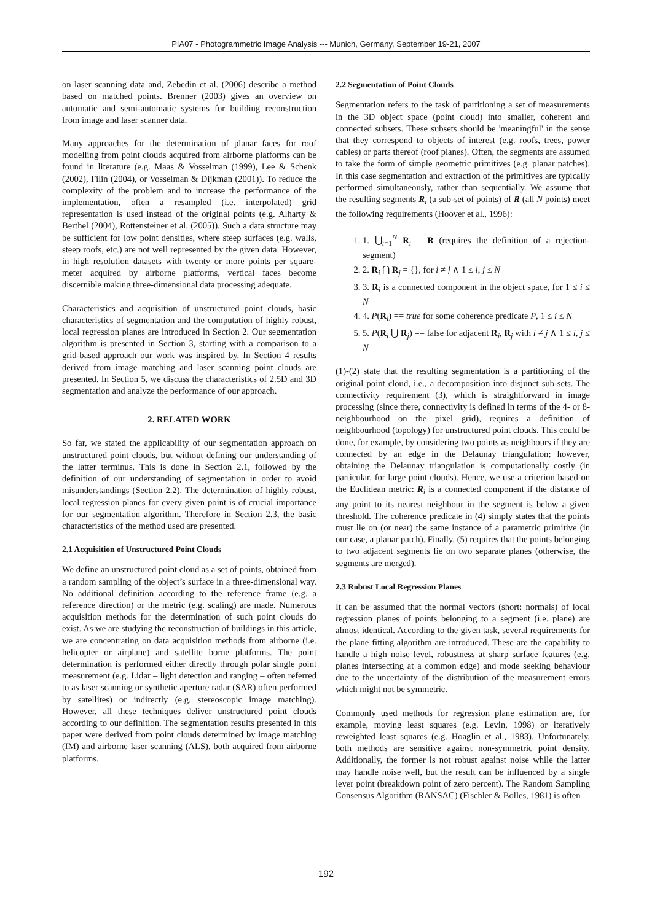PIA07 - Photogrammetric Image Analysis --- Munich, Germany, September 19-21, 2007
on laser scanning data and, Zebedin et al. (2006) describe a method based on matched points. Brenner (2003) gives an overview on automatic and semi-automatic systems for building reconstruction from image and laser scanner data.
Many approaches for the determination of planar faces for roof modelling from point clouds acquired from airborne platforms can be found in literature (e.g. Maas & Vosselman (1999), Lee & Schenk (2002), Filin (2004), or Vosselman & Dijkman (2001)). To reduce the complexity of the problem and to increase the performance of the implementation, often a resampled (i.e. interpolated) grid representation is used instead of the original points (e.g. Alharty & Berthel (2004), Rottensteiner et al. (2005)). Such a data structure may be sufficient for low point densities, where steep surfaces (e.g. walls, steep roofs, etc.) are not well represented by the given data. However, in high resolution datasets with twenty or more points per square-meter acquired by airborne platforms, vertical faces become discernible making three-dimensional data processing adequate.
Characteristics and acquisition of unstructured point clouds, basic characteristics of segmentation and the computation of highly robust, local regression planes are introduced in Section 2. Our segmentation algorithm is presented in Section 3, starting with a comparison to a grid-based approach our work was inspired by. In Section 4 results derived from image matching and laser scanning point clouds are presented. In Section 5, we discuss the characteristics of 2.5D and 3D segmentation and analyze the performance of our approach.
2. RELATED WORK
So far, we stated the applicability of our segmentation approach on unstructured point clouds, but without defining our understanding of the latter terminus. This is done in Section 2.1, followed by the definition of our understanding of segmentation in order to avoid misunderstandings (Section 2.2). The determination of highly robust, local regression planes for every given point is of crucial importance for our segmentation algorithm. Therefore in Section 2.3, the basic characteristics of the method used are presented.
2.1 Acquisition of Unstructured Point Clouds
We define an unstructured point cloud as a set of points, obtained from a random sampling of the object’s surface in a three-dimensional way. No additional definition according to the reference frame (e.g. a reference direction) or the metric (e.g. scaling) are made. Numerous acquisition methods for the determination of such point clouds do exist. As we are studying the reconstruction of buildings in this article, we are concentrating on data acquisition methods from airborne (i.e. helicopter or airplane) and satellite borne platforms. The point determination is performed either directly through polar single point measurement (e.g. Lidar – light detection and ranging – often referred to as laser scanning or synthetic aperture radar (SAR) often performed by satellites) or indirectly (e.g. stereoscopic image matching). However, all these techniques deliver unstructured point clouds according to our definition. The segmentation results presented in this paper were derived from point clouds determined by image matching (IM) and airborne laser scanning (ALS), both acquired from airborne platforms.
2.2 Segmentation of Point Clouds
Segmentation refers to the task of partitioning a set of measurements in the 3D object space (point cloud) into smaller, coherent and connected subsets. These subsets should be 'meaningful' in the sense that they correspond to objects of interest (e.g. roofs, trees, power cables) or parts thereof (roof planes). Often, the segments are assumed to take the form of simple geometric primitives (e.g. planar patches). In this case segmentation and extraction of the primitives are typically performed simultaneously, rather than sequentially. We assume that the resulting segments R<sub>i</sub> (a sub-set of points) of R (all N points) meet the following requirements (Hoover et al., 1996):
1. 1. ⋃<sub>i=1</sub><sup>N</sup> R<sub>i</sub> = R (requires the definition of a rejection-segment)
2. 2. R<sub>i</sub> ⋂ R<sub>j</sub> = {}, for i ≠ j ∧ 1 ≤ i, j ≤ N
3. 3. R<sub>i</sub> is a connected component in the object space, for 1 ≤ i ≤ N
4. 4. P(R<sub>i</sub>) == true for some coherence predicate P, 1 ≤ i ≤ N
5. 5. P(R<sub>i</sub> ⋃ R<sub>j</sub>) == false for adjacent R<sub>i</sub>, R<sub>j</sub> with i ≠ j ∧ 1 ≤ i, j ≤ N
(1)-(2) state that the resulting segmentation is a partitioning of the original point cloud, i.e., a decomposition into disjunct sub-sets. The connectivity requirement (3), which is straightforward in image processing (since there, connectivity is defined in terms of the 4- or 8- neighbourhood on the pixel grid), requires a definition of neighbourhood (topology) for unstructured point clouds. This could be done, for example, by considering two points as neighbours if they are connected by an edge in the Delaunay triangulation; however, obtaining the Delaunay triangulation is computationally costly (in particular, for large point clouds). Hence, we use a criterion based on the Euclidean metric: R<sub>i</sub> is a connected component if the distance of any point to its nearest neighbour in the segment is below a given threshold. The coherence predicate in (4) simply states that the points must lie on (or near) the same instance of a parametric primitive (in our case, a planar patch). Finally, (5) requires that the points belonging to two adjacent segments lie on two separate planes (otherwise, the segments are merged).
2.3 Robust Local Regression Planes
It can be assumed that the normal vectors (short: normals) of local regression planes of points belonging to a segment (i.e. plane) are almost identical. According to the given task, several requirements for the plane fitting algorithm are introduced. These are the capability to handle a high noise level, robustness at sharp surface features (e.g. planes intersecting at a common edge) and mode seeking behaviour due to the uncertainty of the distribution of the measurement errors which might not be symmetric.
Commonly used methods for regression plane estimation are, for example, moving least squares (e.g. Levin, 1998) or iteratively reweighted least squares (e.g. Hoaglin et al., 1983). Unfortunately, both methods are sensitive against non-symmetric point density. Additionally, the former is not robust against noise while the latter may handle noise well, but the result can be influenced by a single lever point (breakdown point of zero percent). The Random Sampling Consensus Algorithm (RANSAC) (Fischler & Bolles, 1981) is often
192